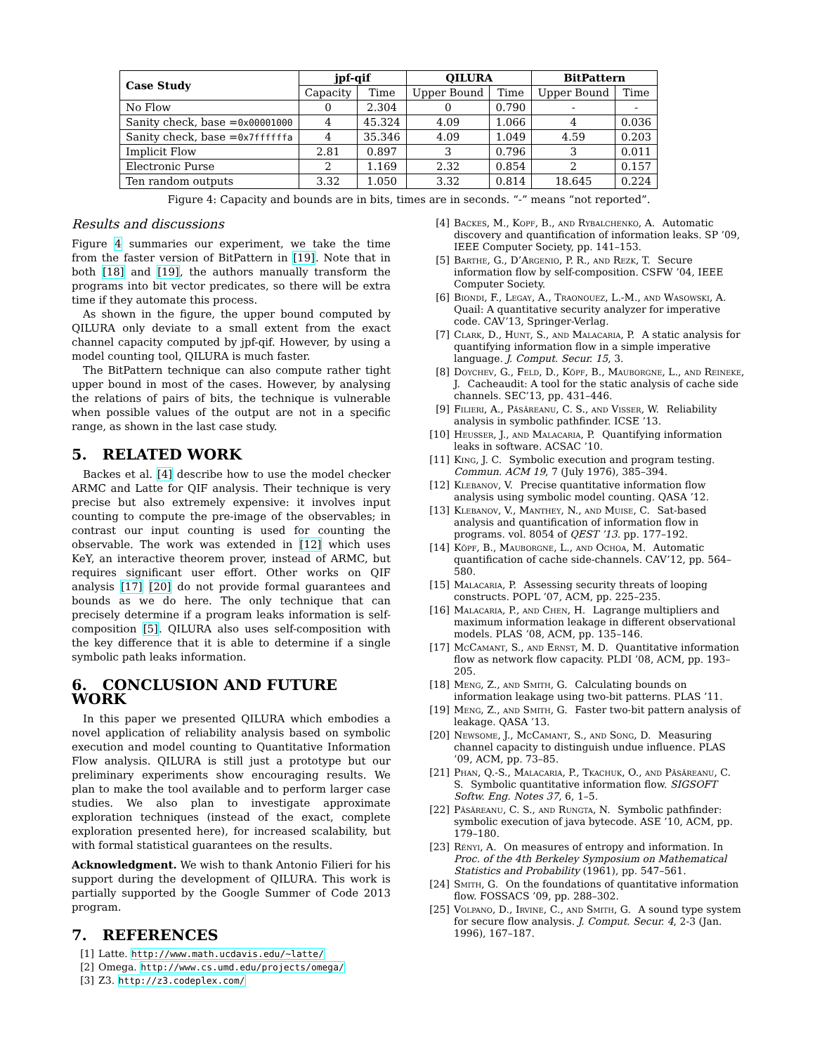| Case Study | jpf-qif | | QILURA | | BitPattern | |
| --- | --- | --- | --- | --- | --- | --- |
| | Capacity | Time | Upper Bound | Time | Upper Bound | Time |
| No Flow | 0 | 2.304 | 0 | 0.790 | - | - |
| Sanity check, base = 0x00001000 | 4 | 45.324 | 4.09 | 1.066 | 4 | 0.036 |
| Sanity check, base = 0x7ffffffa | 4 | 35.346 | 4.09 | 1.049 | 4.59 | 0.203 |
| Implicit Flow | 2.81 | 0.897 | 3 | 0.796 | 3 | 0.011 |
| Electronic Purse | 2 | 1.169 | 2.32 | 0.854 | 2 | 0.157 |
| Ten random outputs | 3.32 | 1.050 | 3.32 | 0.814 | 18.645 | 0.224 |
Figure 4: Capacity and bounds are in bits, times are in seconds. “-” means “not reported”.
Results and discussions
Figure 4 summaries our experiment, we take the time from the faster version of BitPattern in [19]. Note that in both [18] and [19], the authors manually transform the programs into bit vector predicates, so there will be extra time if they automate this process.
As shown in the figure, the upper bound computed by QILURA only deviate to a small extent from the exact channel capacity computed by jpf-qif. However, by using a model counting tool, QILURA is much faster.
The BitPattern technique can also compute rather tight upper bound in most of the cases. However, by analysing the relations of pairs of bits, the technique is vulnerable when possible values of the output are not in a specific range, as shown in the last case study.
5. RELATED WORK
Backes et al. [4] describe how to use the model checker ARMC and Latte for QIF analysis. Their technique is very precise but also extremely expensive: it involves input counting to compute the pre-image of the observables; in contrast our input counting is used for counting the observable. The work was extended in [12] which uses KeY, an interactive theorem prover, instead of ARMC, but requires significant user effort. Other works on QIF analysis [17] [20] do not provide formal guarantees and bounds as we do here. The only technique that can precisely determine if a program leaks information is self-composition [5]. QILURA also uses self-composition with the key difference that it is able to determine if a single symbolic path leaks information.
6. CONCLUSION AND FUTURE WORK
In this paper we presented QILURA which embodies a novel application of reliability analysis based on symbolic execution and model counting to Quantitative Information Flow analysis. QILURA is still just a prototype but our preliminary experiments show encouraging results. We plan to make the tool available and to perform larger case studies. We also plan to investigate approximate exploration techniques (instead of the exact, complete exploration presented here), for increased scalability, but with formal statistical guarantees on the results.
Acknowledgment. We wish to thank Antonio Filieri for his support during the development of QILURA. This work is partially supported by the Google Summer of Code 2013 program.
7. REFERENCES
[1] Latte. http://www.math.ucdavis.edu/~latte/
[2] Omega. http://www.cs.umd.edu/projects/omega/
[3] Z3. http://z3.codeplex.com/
[4] Backes, M., Kopf, B., and Rybalchenko, A. Automatic discovery and quantification of information leaks. SP ’09, IEEE Computer Society, pp. 141–153.
[5] Barthe, G., D’Argenio, P. R., and Rezk, T. Secure information flow by self-composition. CSFW ’04, IEEE Computer Society.
[6] Biondi, F., Legay, A., Traonouez, L.-M., and Wasowski, A. Quail: A quantitative security analyzer for imperative code. CAV’13, Springer-Verlag.
[7] Clark, D., Hunt, S., and Malacaria, P. A static analysis for quantifying information flow in a simple imperative language. J. Comput. Secur. 15, 3.
[8] Doychev, G., Feld, D., Köpf, B., Mauborgne, L., and Reineke, J. Cacheaudit: A tool for the static analysis of cache side channels. SEC’13, pp. 431–446.
[9] Filieri, A., Păsăreanu, C. S., and Visser, W. Reliability analysis in symbolic pathfinder. ICSE ’13.
[10] Heusser, J., and Malacaria, P. Quantifying information leaks in software. ACSAC ’10.
[11] King, J. C. Symbolic execution and program testing. Commun. ACM 19, 7 (July 1976), 385–394.
[12] Klebanov, V. Precise quantitative information flow analysis using symbolic model counting. QASA ’12.
[13] Klebanov, V., Manthey, N., and Muise, C. Sat-based analysis and quantification of information flow in programs. vol. 8054 of QEST ’13. pp. 177–192.
[14] Köpf, B., Mauborgne, L., and Ochoa, M. Automatic quantification of cache side-channels. CAV’12, pp. 564–580.
[15] Malacaria, P. Assessing security threats of looping constructs. POPL ’07, ACM, pp. 225–235.
[16] Malacaria, P., and Chen, H. Lagrange multipliers and maximum information leakage in different observational models. PLAS ’08, ACM, pp. 135–146.
[17] McCamant, S., and Ernst, M. D. Quantitative information flow as network flow capacity. PLDI ’08, ACM, pp. 193–205.
[18] Meng, Z., and Smith, G. Calculating bounds on information leakage using two-bit patterns. PLAS ’11.
[19] Meng, Z., and Smith, G. Faster two-bit pattern analysis of leakage. QASA ’13.
[20] Newsome, J., McCamant, S., and Song, D. Measuring channel capacity to distinguish undue influence. PLAS ’09, ACM, pp. 73–85.
[21] Phan, Q.-S., Malacaria, P., Tkachuk, O., and Păsăreanu, C. S. Symbolic quantitative information flow. SIGSOFT Softw. Eng. Notes 37, 6, 1–5.
[22] Păsăreanu, C. S., and Rungta, N. Symbolic pathfinder: symbolic execution of java bytecode. ASE ’10, ACM, pp. 179–180.
[23] Rényi, A. On measures of entropy and information. In Proc. of the 4th Berkeley Symposium on Mathematical Statistics and Probability (1961), pp. 547–561.
[24] Smith, G. On the foundations of quantitative information flow. FOSSACS ’09, pp. 288–302.
[25] Volpano, D., Irvine, C., and Smith, G. A sound type system for secure flow analysis. J. Comput. Secur. 4, 2-3 (Jan. 1996), 167–187.